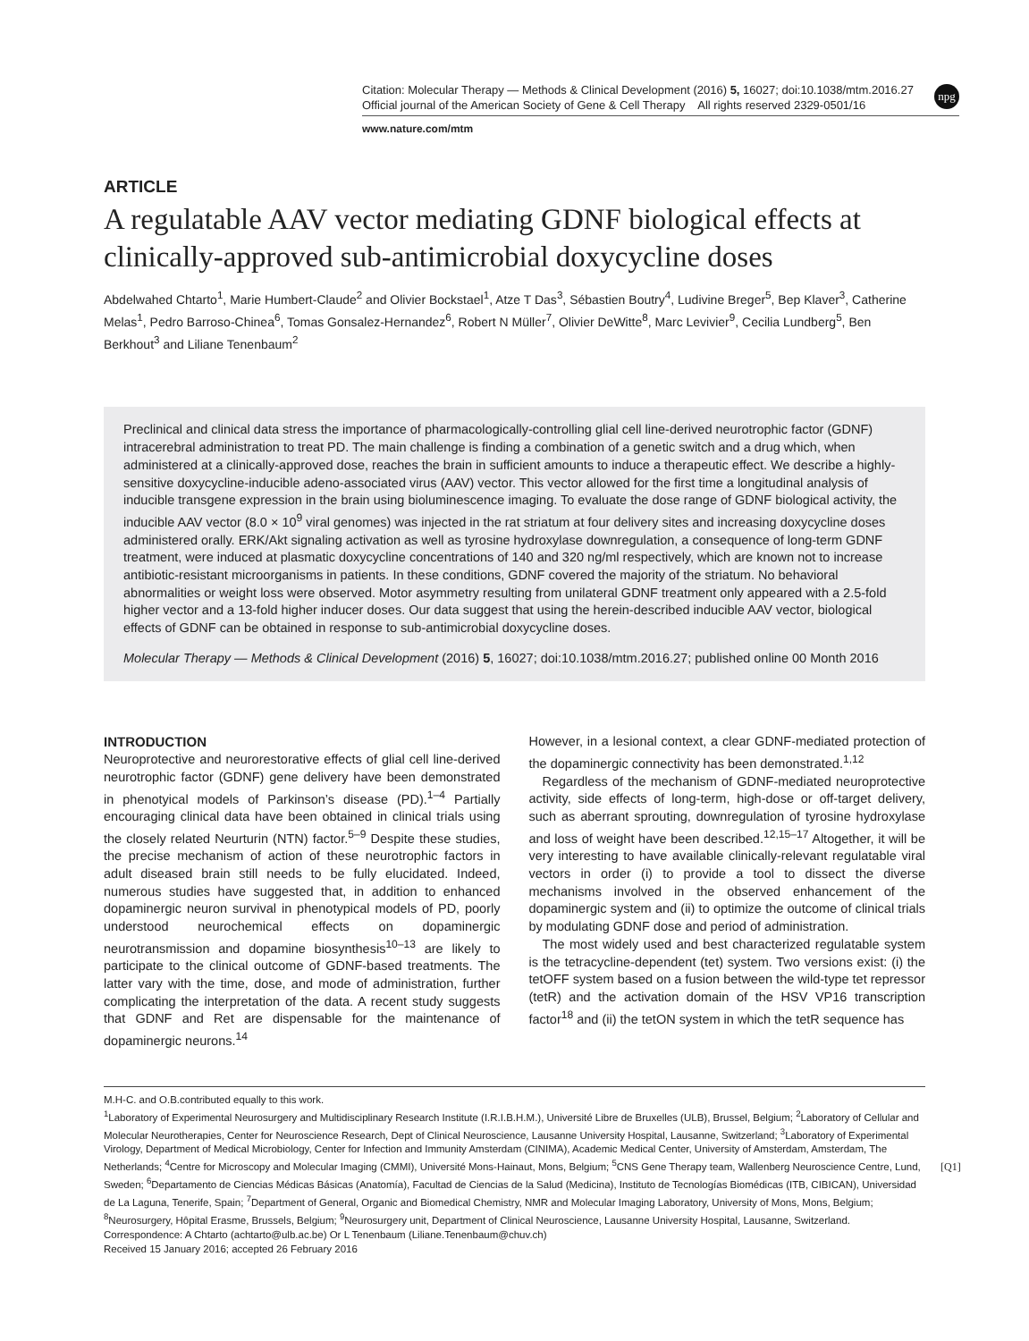Citation: Molecular Therapy — Methods & Clinical Development (2016) 5, 16027; doi:10.1038/mtm.2016.27
Official journal of the American Society of Gene & Cell Therapy All rights reserved 2329-0501/16
www.nature.com/mtm
npg
ARTICLE
A regulatable AAV vector mediating GDNF biological effects at clinically-approved sub-antimicrobial doxycycline doses
Abdelwahed Chtarto<sup>1</sup>, Marie Humbert-Claude<sup>2</sup> and Olivier Bockstael<sup>1</sup>, Atze T Das<sup>3</sup>, Sébastien Boutry<sup>4</sup>, Ludivine Breger<sup>5</sup>, Bep Klaver<sup>3</sup>, Catherine Melas<sup>1</sup>, Pedro Barroso-Chinea<sup>6</sup>, Tomas Gonsalez-Hernandez<sup>6</sup>, Robert N Müller<sup>7</sup>, Olivier DeWitte<sup>8</sup>, Marc Levivier<sup>9</sup>, Cecilia Lundberg<sup>5</sup>, Ben Berkhout<sup>3</sup> and Liliane Tenenbaum<sup>2</sup>
Preclinical and clinical data stress the importance of pharmacologically-controlling glial cell line-derived neurotrophic factor (GDNF) intracerebral administration to treat PD. The main challenge is finding a combination of a genetic switch and a drug which, when administered at a clinically-approved dose, reaches the brain in sufficient amounts to induce a therapeutic effect. We describe a highly-sensitive doxycycline-inducible adeno-associated virus (AAV) vector. This vector allowed for the first time a longitudinal analysis of inducible transgene expression in the brain using bioluminescence imaging. To evaluate the dose range of GDNF biological activity, the inducible AAV vector (8.0 × 10<sup>9</sup> viral genomes) was injected in the rat striatum at four delivery sites and increasing doxycycline doses administered orally. ERK/Akt signaling activation as well as tyrosine hydroxylase downregulation, a consequence of long-term GDNF treatment, were induced at plasmatic doxycycline concentrations of 140 and 320 ng/ml respectively, which are known not to increase antibiotic-resistant microorganisms in patients. In these conditions, GDNF covered the majority of the striatum. No behavioral abnormalities or weight loss were observed. Motor asymmetry resulting from unilateral GDNF treatment only appeared with a 2.5-fold higher vector and a 13-fold higher inducer doses. Our data suggest that using the herein-described inducible AAV vector, biological effects of GDNF can be obtained in response to sub-antimicrobial doxycycline doses.
Molecular Therapy — Methods & Clinical Development (2016) 5, 16027; doi:10.1038/mtm.2016.27; published online 00 Month 2016
INTRODUCTION
Neuroprotective and neurorestorative effects of glial cell line-derived neurotrophic factor (GDNF) gene delivery have been demonstrated in phenotyical models of Parkinson’s disease (PD).<sup>1–4</sup> Partially encouraging clinical data have been obtained in clinical trials using the closely related Neurturin (NTN) factor.<sup>5–9</sup> Despite these studies, the precise mechanism of action of these neurotrophic factors in adult diseased brain still needs to be fully elucidated. Indeed, numerous studies have suggested that, in addition to enhanced dopaminergic neuron survival in phenotypical models of PD, poorly understood neurochemical effects on dopaminergic neurotransmission and dopamine biosynthesis<sup>10–13</sup> are likely to participate to the clinical outcome of GDNF-based treatments. The latter vary with the time, dose, and mode of administration, further complicating the interpretation of the data. A recent study suggests that GDNF and Ret are dispensable for the maintenance of dopaminergic neurons.<sup>14</sup>
However, in a lesional context, a clear GDNF-mediated protection of the dopaminergic connectivity has been demonstrated.<sup>1,12</sup>
Regardless of the mechanism of GDNF-mediated neuroprotective activity, side effects of long-term, high-dose or off-target delivery, such as aberrant sprouting, downregulation of tyrosine hydroxylase and loss of weight have been described.<sup>12,15–17</sup> Altogether, it will be very interesting to have available clinically-relevant regulatable viral vectors in order (i) to provide a tool to dissect the diverse mechanisms involved in the observed enhancement of the dopaminergic system and (ii) to optimize the outcome of clinical trials by modulating GDNF dose and period of administration.
The most widely used and best characterized regulatable system is the tetracycline-dependent (tet) system. Two versions exist: (i) the tetOFF system based on a fusion between the wild-type tet repressor (tetR) and the activation domain of the HSV VP16 transcription factor<sup>18</sup> and (ii) the tetON system in which the tetR sequence has
M.H-C. and O.B.contributed equally to this work.
<sup>1</sup> Laboratory of Experimental Neurosurgery and Multidisciplinary Research Institute (I.R.I.B.H.M.), Université Libre de Bruxelles (ULB), Brussel, Belgium; <sup>2</sup>Laboratory of Cellular and Molecular Neurotherapies, Center for Neuroscience Research, Dept of Clinical Neuroscience, Lausanne University Hospital, Lausanne, Switzerland; <sup>3</sup>Laboratory of Experimental Virology, Department of Medical Microbiology, Center for Infection and Immunity Amsterdam (CINIMA), Academic Medical Center, University of Amsterdam, Amsterdam, The Netherlands; <sup>4</sup>Centre for Microscopy and Molecular Imaging (CMMI), Université Mons-Hainaut, Mons, Belgium; <sup>5</sup>CNS Gene Therapy team, Wallenberg Neuroscience Centre, Lund, Sweden; <sup>6</sup>Departamento de Ciencias Médicas Básicas (Anatomía), Facultad de Ciencias de la Salud (Medicina), Instituto de Tecnologías Biomédicas (ITB, CIBICAN), Universidad de La Laguna, Tenerife, Spain; <sup>7</sup>Department of General, Organic and Biomedical Chemistry, NMR and Molecular Imaging Laboratory, University of Mons, Mons, Belgium; <sup>8</sup>Neurosurgery, Hôpital Erasme, Brussels, Belgium; <sup>9</sup>Neurosurgery unit, Department of Clinical Neuroscience, Lausanne University Hospital, Lausanne, Switzerland. Correspondence: A Chtarto (achtarto@ulb.ac.be) Or L Tenenbaum (Liliane.Tenenbaum@chuv.ch)
Received 15 January 2016; accepted 26 February 2016
[Q1]